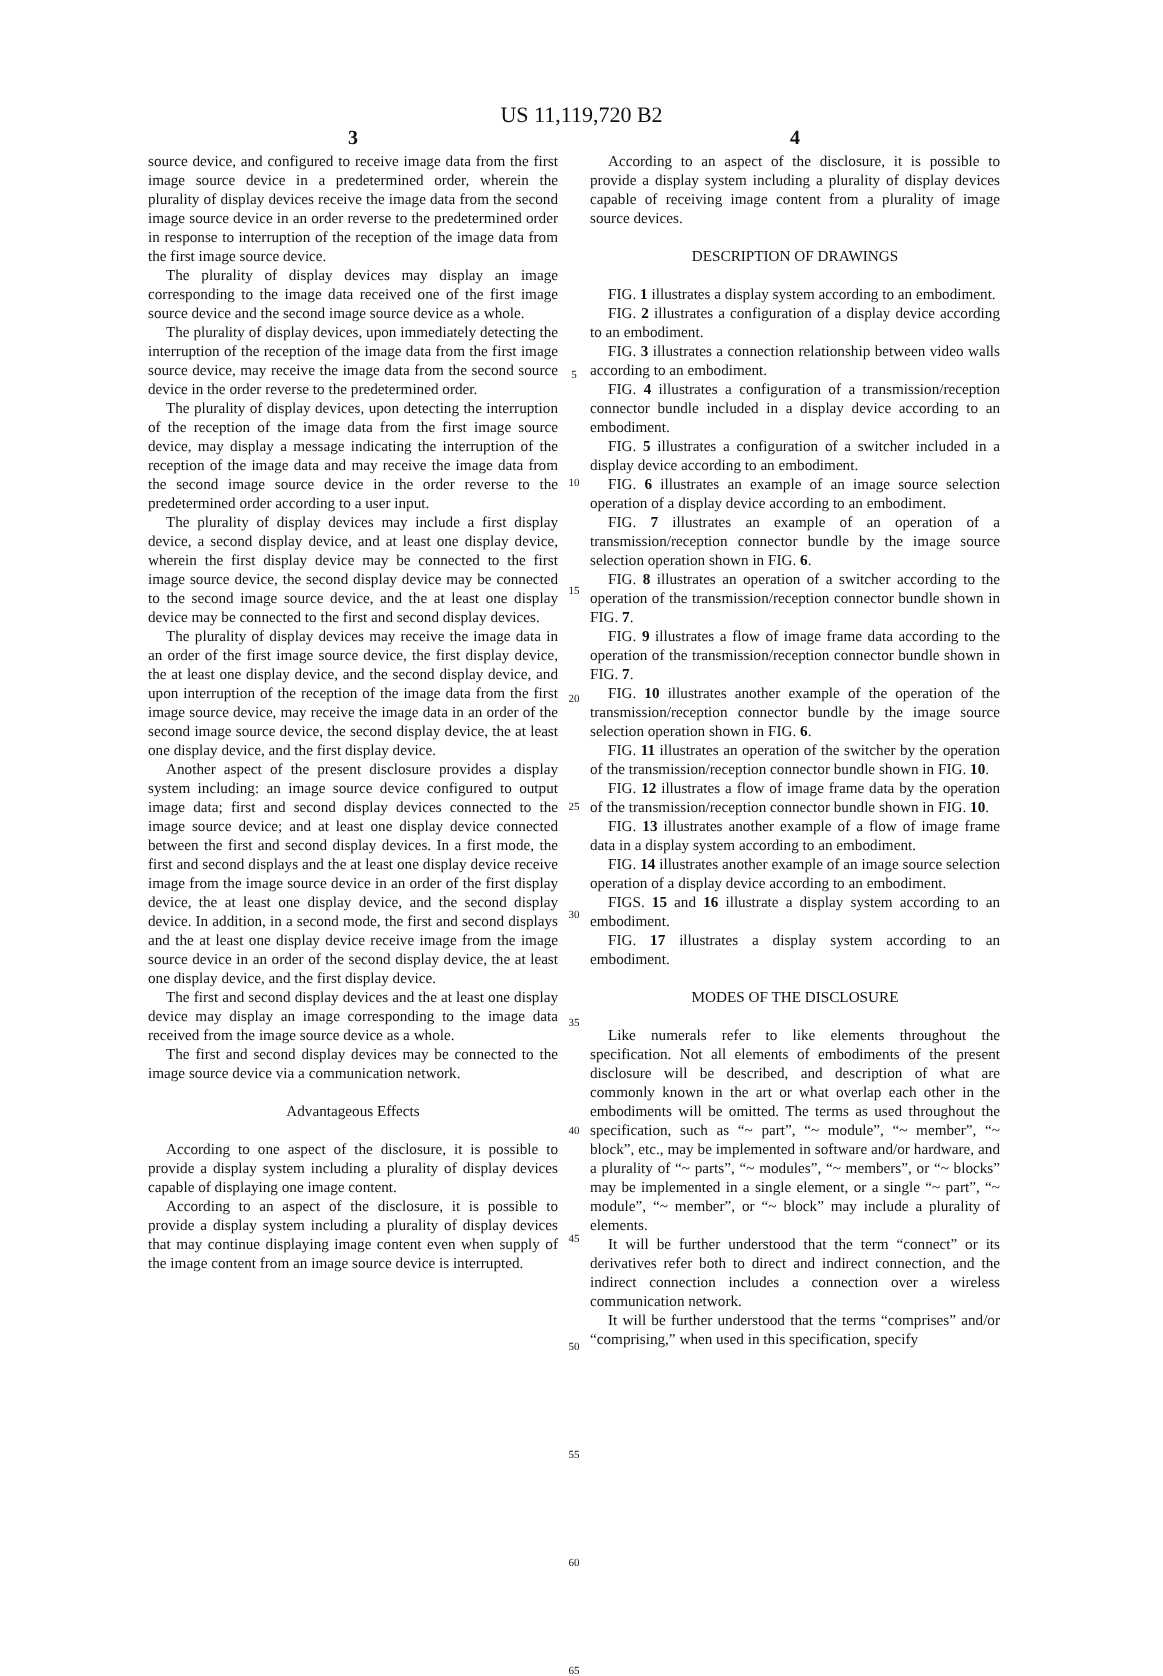US 11,119,720 B2
3
source device, and configured to receive image data from the first image source device in a predetermined order, wherein the plurality of display devices receive the image data from the second image source device in an order reverse to the predetermined order in response to interruption of the reception of the image data from the first image source device.
The plurality of display devices may display an image corresponding to the image data received one of the first image source device and the second image source device as a whole.
The plurality of display devices, upon immediately detecting the interruption of the reception of the image data from the first image source device, may receive the image data from the second source device in the order reverse to the predetermined order.
The plurality of display devices, upon detecting the interruption of the reception of the image data from the first image source device, may display a message indicating the interruption of the reception of the image data and may receive the image data from the second image source device in the order reverse to the predetermined order according to a user input.
The plurality of display devices may include a first display device, a second display device, and at least one display device, wherein the first display device may be connected to the first image source device, the second display device may be connected to the second image source device, and the at least one display device may be connected to the first and second display devices.
The plurality of display devices may receive the image data in an order of the first image source device, the first display device, the at least one display device, and the second display device, and upon interruption of the reception of the image data from the first image source device, may receive the image data in an order of the second image source device, the second display device, the at least one display device, and the first display device.
Another aspect of the present disclosure provides a display system including: an image source device configured to output image data; first and second display devices connected to the image source device; and at least one display device connected between the first and second display devices. In a first mode, the first and second displays and the at least one display device receive image from the image source device in an order of the first display device, the at least one display device, and the second display device. In addition, in a second mode, the first and second displays and the at least one display device receive image from the image source device in an order of the second display device, the at least one display device, and the first display device.
The first and second display devices and the at least one display device may display an image corresponding to the image data received from the image source device as a whole.
The first and second display devices may be connected to the image source device via a communication network.
Advantageous Effects
According to one aspect of the disclosure, it is possible to provide a display system including a plurality of display devices capable of displaying one image content.
According to an aspect of the disclosure, it is possible to provide a display system including a plurality of display devices that may continue displaying image content even when supply of the image content from an image source device is interrupted.
5
10
15
20
25
30
35
40
45
50
55
60
65
4
According to an aspect of the disclosure, it is possible to provide a display system including a plurality of display devices capable of receiving image content from a plurality of image source devices.
DESCRIPTION OF DRAWINGS
FIG. 1 illustrates a display system according to an embodiment.
FIG. 2 illustrates a configuration of a display device according to an embodiment.
FIG. 3 illustrates a connection relationship between video walls according to an embodiment.
FIG. 4 illustrates a configuration of a transmission/reception connector bundle included in a display device according to an embodiment.
FIG. 5 illustrates a configuration of a switcher included in a display device according to an embodiment.
FIG. 6 illustrates an example of an image source selection operation of a display device according to an embodiment.
FIG. 7 illustrates an example of an operation of a transmission/reception connector bundle by the image source selection operation shown in FIG. 6.
FIG. 8 illustrates an operation of a switcher according to the operation of the transmission/reception connector bundle shown in FIG. 7.
FIG. 9 illustrates a flow of image frame data according to the operation of the transmission/reception connector bundle shown in FIG. 7.
FIG. 10 illustrates another example of the operation of the transmission/reception connector bundle by the image source selection operation shown in FIG. 6.
FIG. 11 illustrates an operation of the switcher by the operation of the transmission/reception connector bundle shown in FIG. 10.
FIG. 12 illustrates a flow of image frame data by the operation of the transmission/reception connector bundle shown in FIG. 10.
FIG. 13 illustrates another example of a flow of image frame data in a display system according to an embodiment.
FIG. 14 illustrates another example of an image source selection operation of a display device according to an embodiment.
FIGS. 15 and 16 illustrate a display system according to an embodiment.
FIG. 17 illustrates a display system according to an embodiment.
MODES OF THE DISCLOSURE
Like numerals refer to like elements throughout the specification. Not all elements of embodiments of the present disclosure will be described, and description of what are commonly known in the art or what overlap each other in the embodiments will be omitted. The terms as used throughout the specification, such as “~ part”, “~ module”, “~ member”, “~ block”, etc., may be implemented in software and/or hardware, and a plurality of “~ parts”, “~ modules”, “~ members”, or “~ blocks” may be implemented in a single element, or a single “~ part”, “~ module”, “~ member”, or “~ block” may include a plurality of elements.
It will be further understood that the term “connect” or its derivatives refer both to direct and indirect connection, and the indirect connection includes a connection over a wireless communication network.
It will be further understood that the terms “comprises” and/or “comprising,” when used in this specification, specify